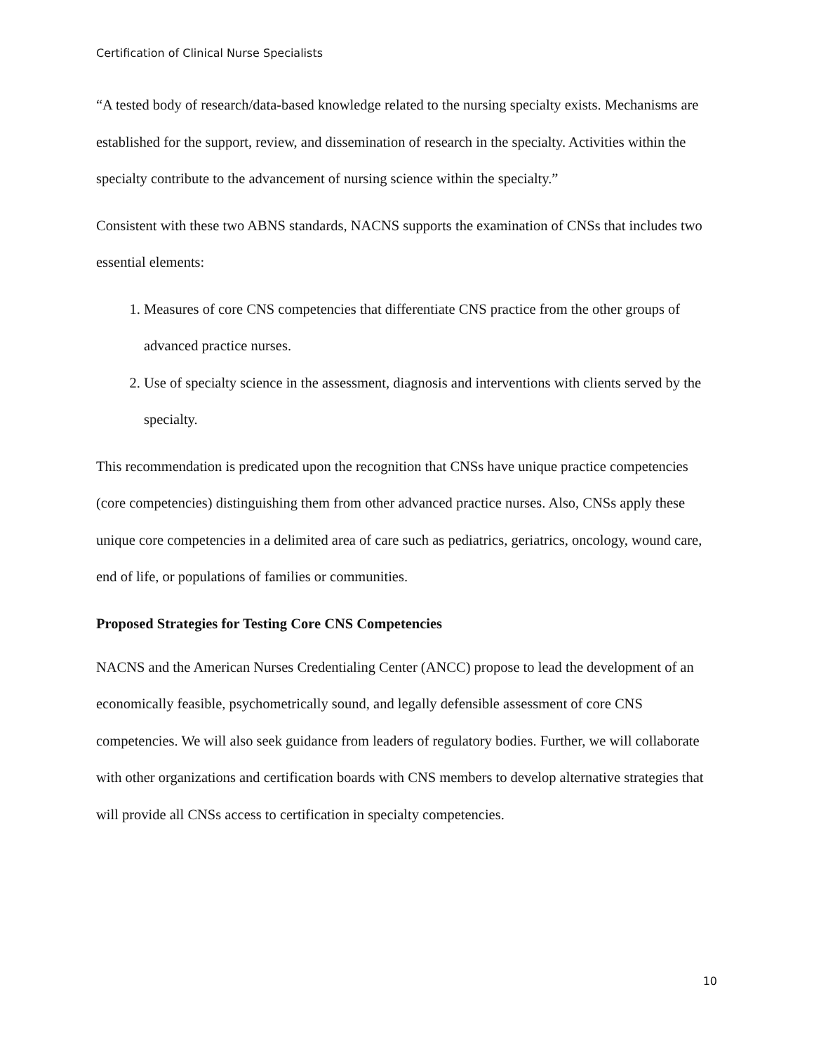Certification of Clinical Nurse Specialists
“A tested body of research/data-based knowledge related to the nursing specialty exists. Mechanisms are established for the support, review, and dissemination of research in the specialty. Activities within the specialty contribute to the advancement of nursing science within the specialty.”
Consistent with these two ABNS standards, NACNS supports the examination of CNSs that includes two essential elements:
1. Measures of core CNS competencies that differentiate CNS practice from the other groups of advanced practice nurses.
2. Use of specialty science in the assessment, diagnosis and interventions with clients served by the specialty.
This recommendation is predicated upon the recognition that CNSs have unique practice competencies (core competencies) distinguishing them from other advanced practice nurses. Also, CNSs apply these unique core competencies in a delimited area of care such as pediatrics, geriatrics, oncology, wound care, end of life, or populations of families or communities.
Proposed Strategies for Testing Core CNS Competencies
NACNS and the American Nurses Credentialing Center (ANCC) propose to lead the development of an economically feasible, psychometrically sound, and legally defensible assessment of core CNS competencies. We will also seek guidance from leaders of regulatory bodies. Further, we will collaborate with other organizations and certification boards with CNS members to develop alternative strategies that will provide all CNSs access to certification in specialty competencies.
10